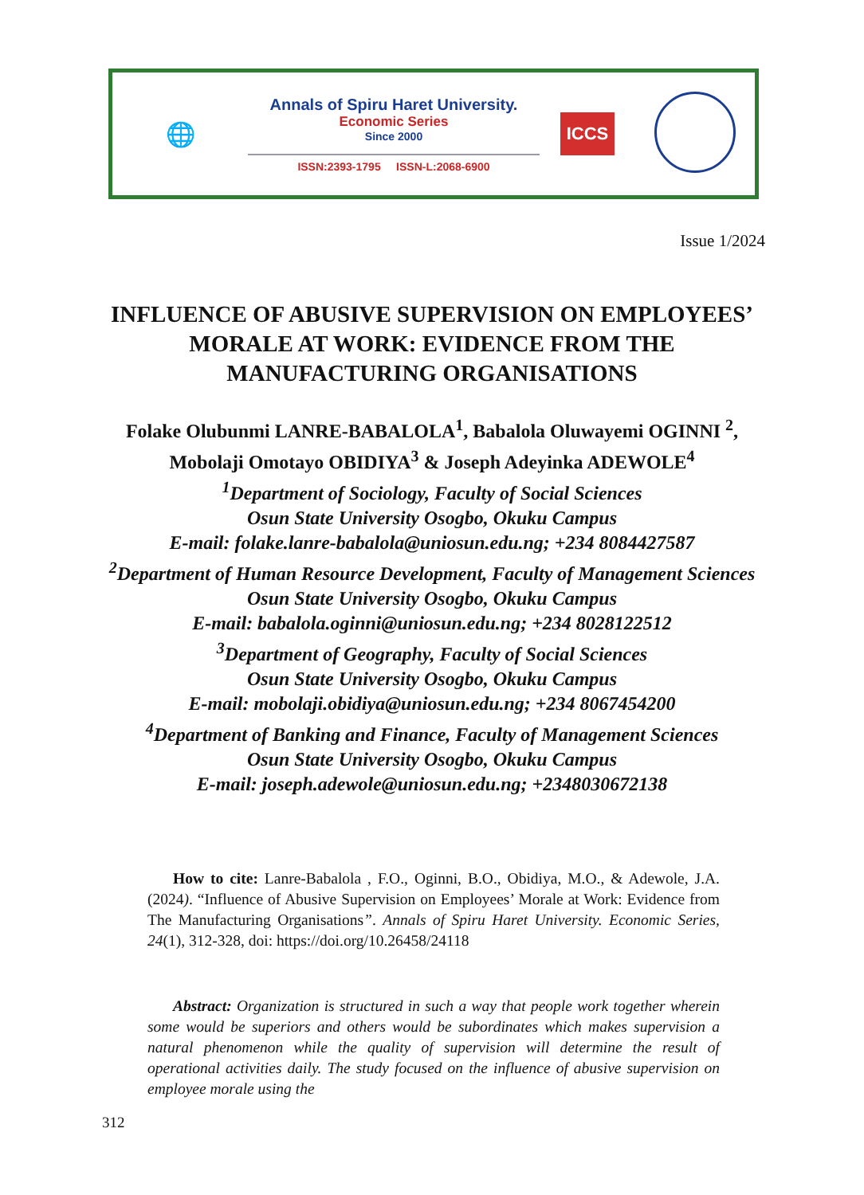🌐
Annals of Spiru Haret University.
Economic Series
Since 2000
ISSN:2393-1795 ISSN-L:2068-6900
ICCS
Issue 1/2024
INFLUENCE OF ABUSIVE SUPERVISION ON EMPLOYEES’ MORALE AT WORK: EVIDENCE FROM THE MANUFACTURING ORGANISATIONS
Folake Olubunmi LANRE-BABALOLA<sup>1</sup>, Babalola Oluwayemi OGINNI <sup>2</sup>, Mobolaji Omotayo OBIDIYA<sup>3</sup> & Joseph Adeyinka ADEWOLE<sup>4</sup>
<sup>1</sup> Department of Sociology, Faculty of Social Sciences
Osun State University Osogbo, Okuku Campus
E-mail: folake.lanre-babalola@uniosun.edu.ng; +234 8084427587
<sup>2</sup> Department of Human Resource Development, Faculty of Management Sciences
Osun State University Osogbo, Okuku Campus
E-mail: babalola.oginni@uniosun.edu.ng; +234 8028122512
<sup>3</sup> Department of Geography, Faculty of Social Sciences
Osun State University Osogbo, Okuku Campus
E-mail: mobolaji.obidiya@uniosun.edu.ng; +234 8067454200
<sup>4</sup> Department of Banking and Finance, Faculty of Management Sciences
Osun State University Osogbo, Okuku Campus
E-mail: joseph.adewole@uniosun.edu.ng; +2348030672138
How to cite: Lanre-Babalola , F.O., Oginni, B.O., Obidiya, M.O., & Adewole, J.A. (2024). “Influence of Abusive Supervision on Employees’ Morale at Work: Evidence from The Manufacturing Organisations”. Annals of Spiru Haret University. Economic Series, 24(1), 312-328, doi: https://doi.org/10.26458/24118
Abstract: Organization is structured in such a way that people work together wherein some would be superiors and others would be subordinates which makes supervision a natural phenomenon while the quality of supervision will determine the result of operational activities daily. The study focused on the influence of abusive supervision on employee morale using the
312